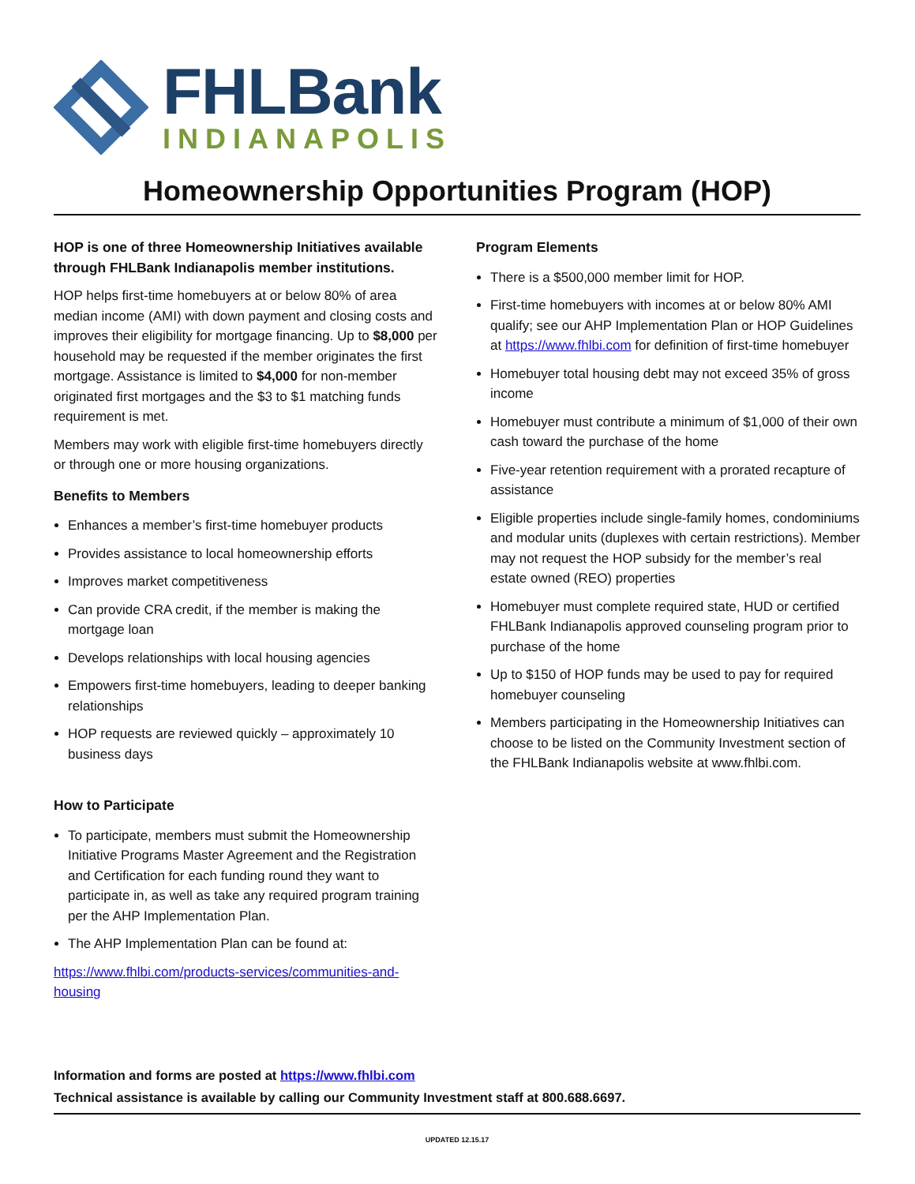FHLBank
INDIANAPOLIS
Homeownership Opportunities Program (HOP)
HOP is one of three Homeownership Initiatives available through FHLBank Indianapolis member institutions.
HOP helps first-time homebuyers at or below 80% of area median income (AMI) with down payment and closing costs and improves their eligibility for mortgage financing. Up to $8,000 per household may be requested if the member originates the first mortgage. Assistance is limited to $4,000 for non-member originated first mortgages and the $3 to $1 matching funds requirement is met.
Members may work with eligible first-time homebuyers directly or through one or more housing organizations.
Benefits to Members
Enhances a member’s first-time homebuyer products
Provides assistance to local homeownership efforts
Improves market competitiveness
Can provide CRA credit, if the member is making the mortgage loan
Develops relationships with local housing agencies
Empowers first-time homebuyers, leading to deeper banking relationships
HOP requests are reviewed quickly – approximately 10 business days
How to Participate
To participate, members must submit the Homeownership Initiative Programs Master Agreement and the Registration and Certification for each funding round they want to participate in, as well as take any required program training per the AHP Implementation Plan.
The AHP Implementation Plan can be found at:
https://www.fhlbi.com/products-services/communities-and-housing
Program Elements
There is a $500,000 member limit for HOP.
First-time homebuyers with incomes at or below 80% AMI qualify; see our AHP Implementation Plan or HOP Guidelines at https://www.fhlbi.com for definition of first-time homebuyer
Homebuyer total housing debt may not exceed 35% of gross income
Homebuyer must contribute a minimum of $1,000 of their own cash toward the purchase of the home
Five-year retention requirement with a prorated recapture of assistance
Eligible properties include single-family homes, condominiums and modular units (duplexes with certain restrictions). Member may not request the HOP subsidy for the member’s real estate owned (REO) properties
Homebuyer must complete required state, HUD or certified FHLBank Indianapolis approved counseling program prior to purchase of the home
Up to $150 of HOP funds may be used to pay for required homebuyer counseling
Members participating in the Homeownership Initiatives can choose to be listed on the Community Investment section of the FHLBank Indianapolis website at www.fhlbi.com.
Information and forms are posted at https://www.fhlbi.com
Technical assistance is available by calling our Community Investment staff at 800.688.6697.
UPDATED 12.15.17